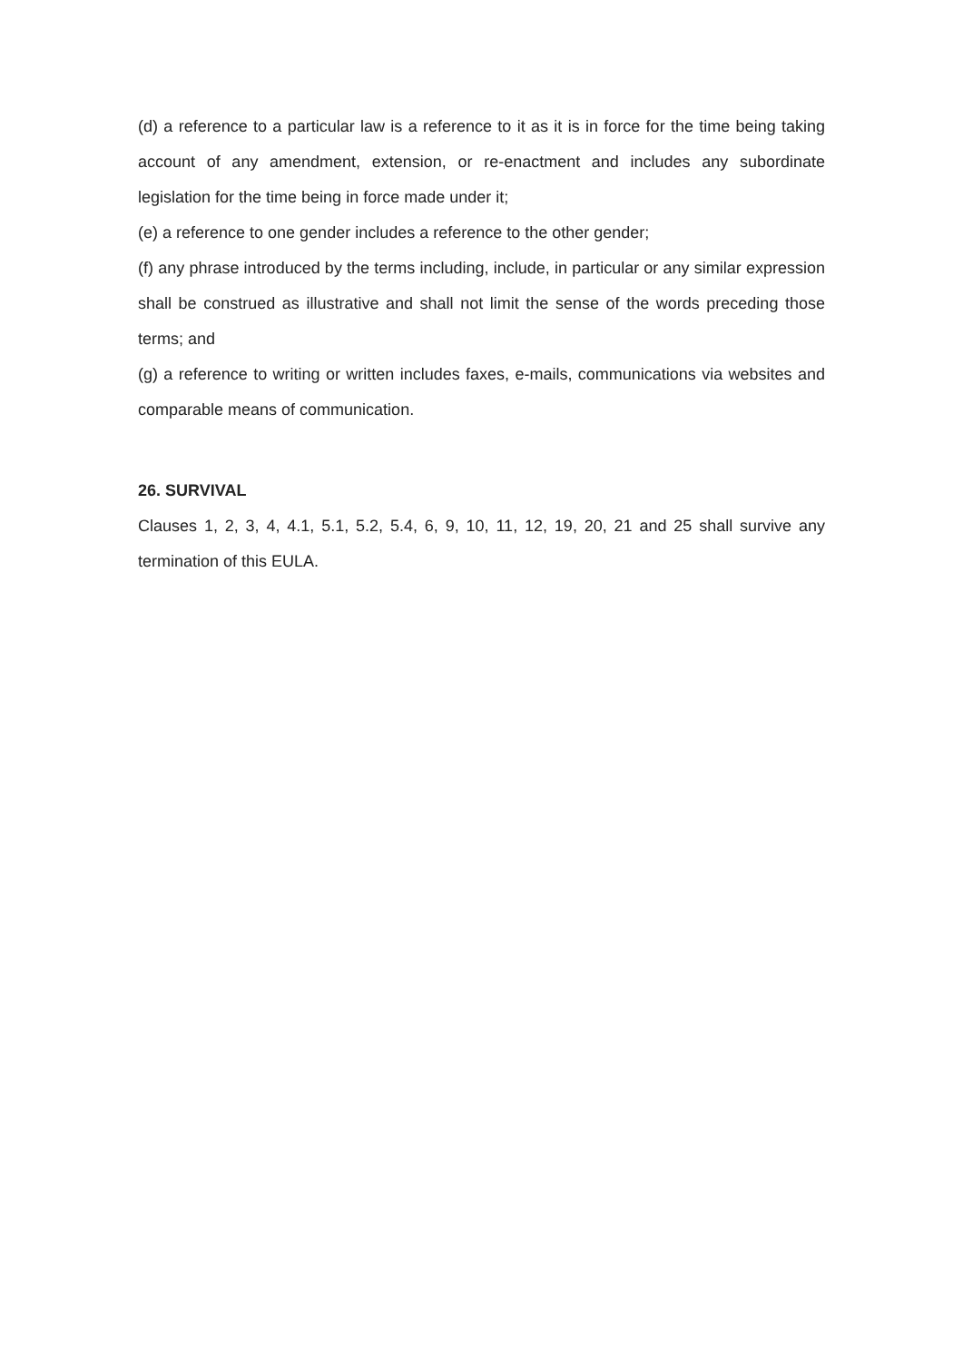(d) a reference to a particular law is a reference to it as it is in force for the time being taking account of any amendment, extension, or re-enactment and includes any subordinate legislation for the time being in force made under it;
(e) a reference to one gender includes a reference to the other gender;
(f) any phrase introduced by the terms including, include, in particular or any similar expression shall be construed as illustrative and shall not limit the sense of the words preceding those terms; and
(g) a reference to writing or written includes faxes, e-mails, communications via websites and comparable means of communication.
26. SURVIVAL
Clauses 1, 2, 3, 4, 4.1, 5.1, 5.2, 5.4, 6, 9, 10, 11, 12, 19, 20, 21 and 25 shall survive any termination of this EULA.